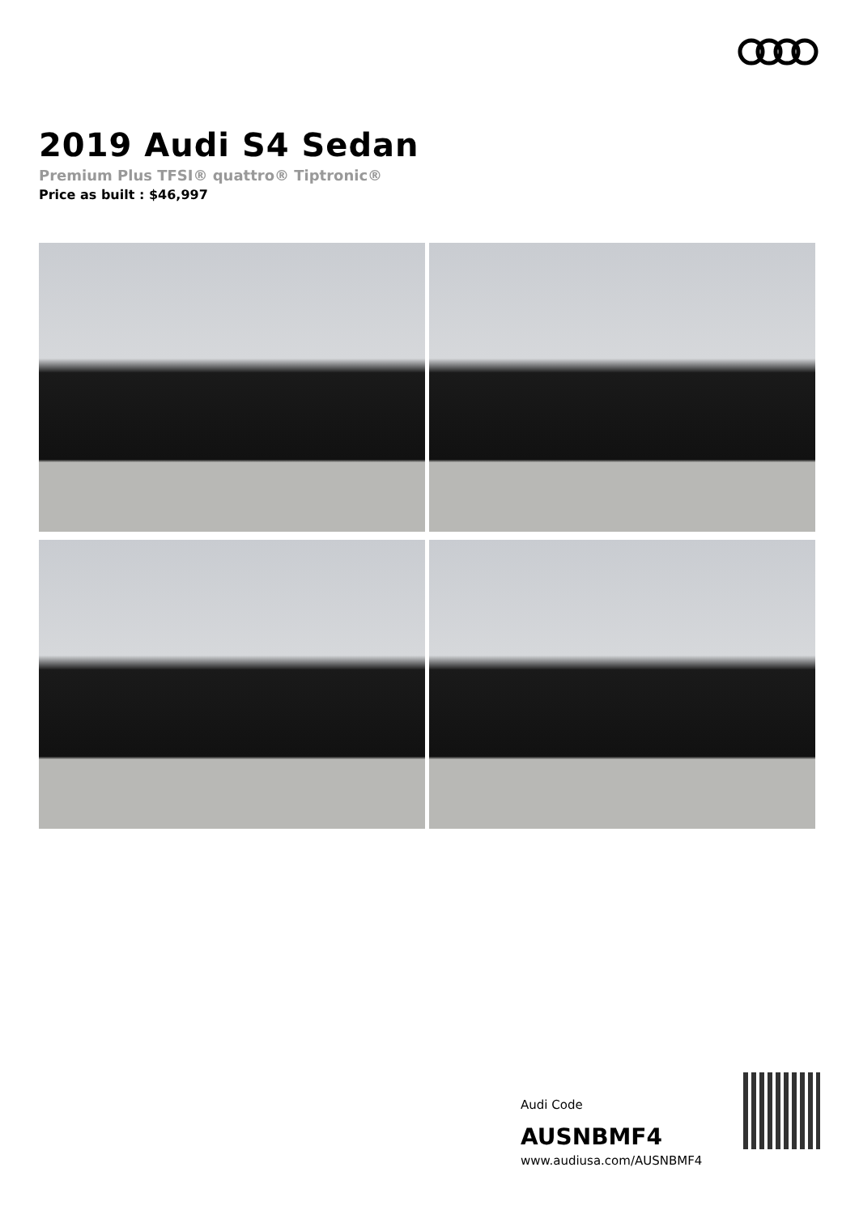2019 Audi S4 Sedan
Premium Plus TFSI® quattro® Tiptronic®
Price as built : $46,997
Audi Code
AUSNBMF4
www.audiusa.com/AUSNBMF4